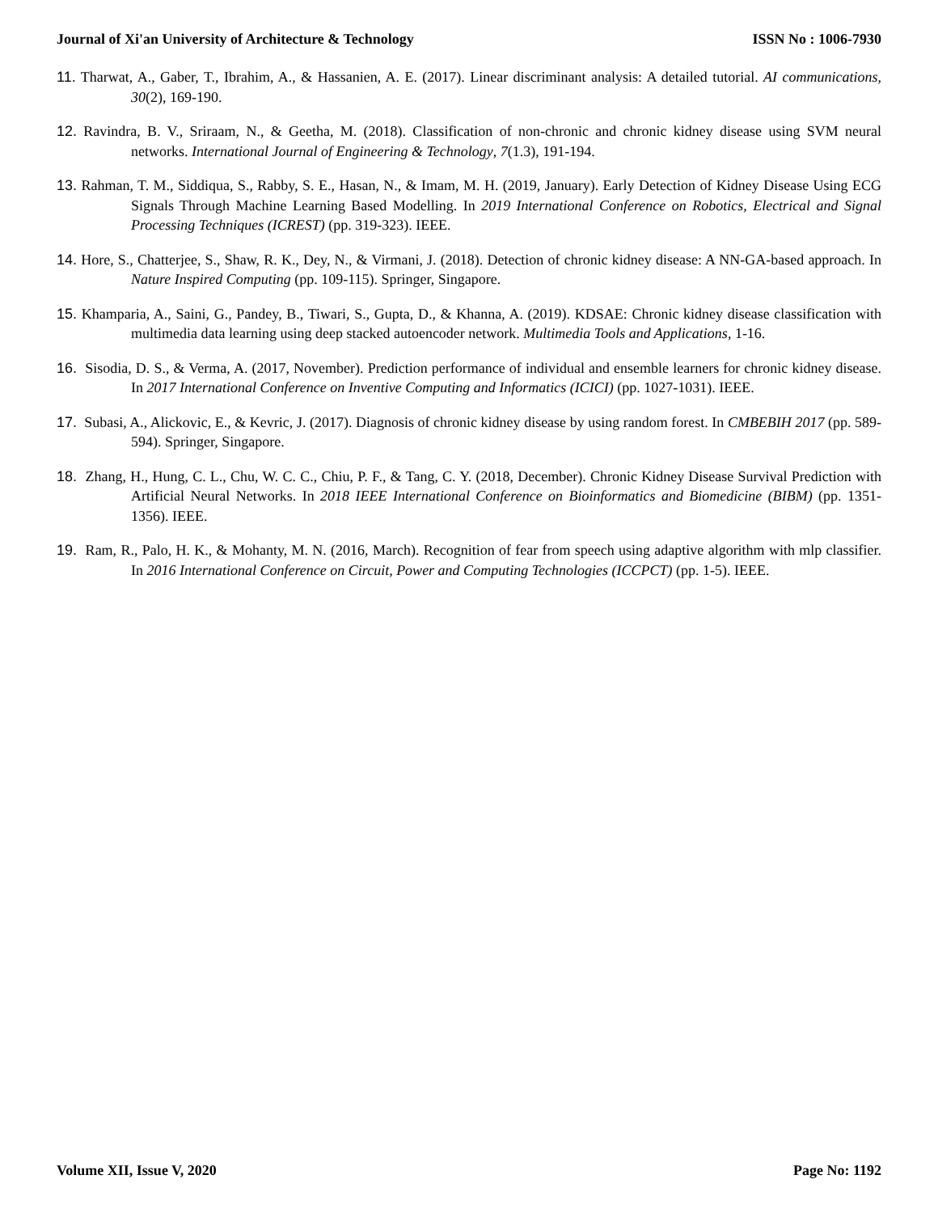Journal of Xi'an University of Architecture & Technology ISSN No : 1006-7930
11. Tharwat, A., Gaber, T., Ibrahim, A., & Hassanien, A. E. (2017). Linear discriminant analysis: A detailed tutorial. AI communications, 30(2), 169-190.
12. Ravindra, B. V., Sriraam, N., & Geetha, M. (2018). Classification of non-chronic and chronic kidney disease using SVM neural networks. International Journal of Engineering & Technology, 7(1.3), 191-194.
13. Rahman, T. M., Siddiqua, S., Rabby, S. E., Hasan, N., & Imam, M. H. (2019, January). Early Detection of Kidney Disease Using ECG Signals Through Machine Learning Based Modelling. In 2019 International Conference on Robotics, Electrical and Signal Processing Techniques (ICREST) (pp. 319-323). IEEE.
14. Hore, S., Chatterjee, S., Shaw, R. K., Dey, N., & Virmani, J. (2018). Detection of chronic kidney disease: A NN-GA-based approach. In Nature Inspired Computing (pp. 109-115). Springer, Singapore.
15. Khamparia, A., Saini, G., Pandey, B., Tiwari, S., Gupta, D., & Khanna, A. (2019). KDSAE: Chronic kidney disease classification with multimedia data learning using deep stacked autoencoder network. Multimedia Tools and Applications, 1-16.
16. Sisodia, D. S., & Verma, A. (2017, November). Prediction performance of individual and ensemble learners for chronic kidney disease. In 2017 International Conference on Inventive Computing and Informatics (ICICI) (pp. 1027-1031). IEEE.
17. Subasi, A., Alickovic, E., & Kevric, J. (2017). Diagnosis of chronic kidney disease by using random forest. In CMBEBIH 2017 (pp. 589-594). Springer, Singapore.
18. Zhang, H., Hung, C. L., Chu, W. C. C., Chiu, P. F., & Tang, C. Y. (2018, December). Chronic Kidney Disease Survival Prediction with Artificial Neural Networks. In 2018 IEEE International Conference on Bioinformatics and Biomedicine (BIBM) (pp. 1351-1356). IEEE.
19. Ram, R., Palo, H. K., & Mohanty, M. N. (2016, March). Recognition of fear from speech using adaptive algorithm with mlp classifier. In 2016 International Conference on Circuit, Power and Computing Technologies (ICCPCT) (pp. 1-5). IEEE.
Volume XII, Issue V, 2020 Page No: 1192